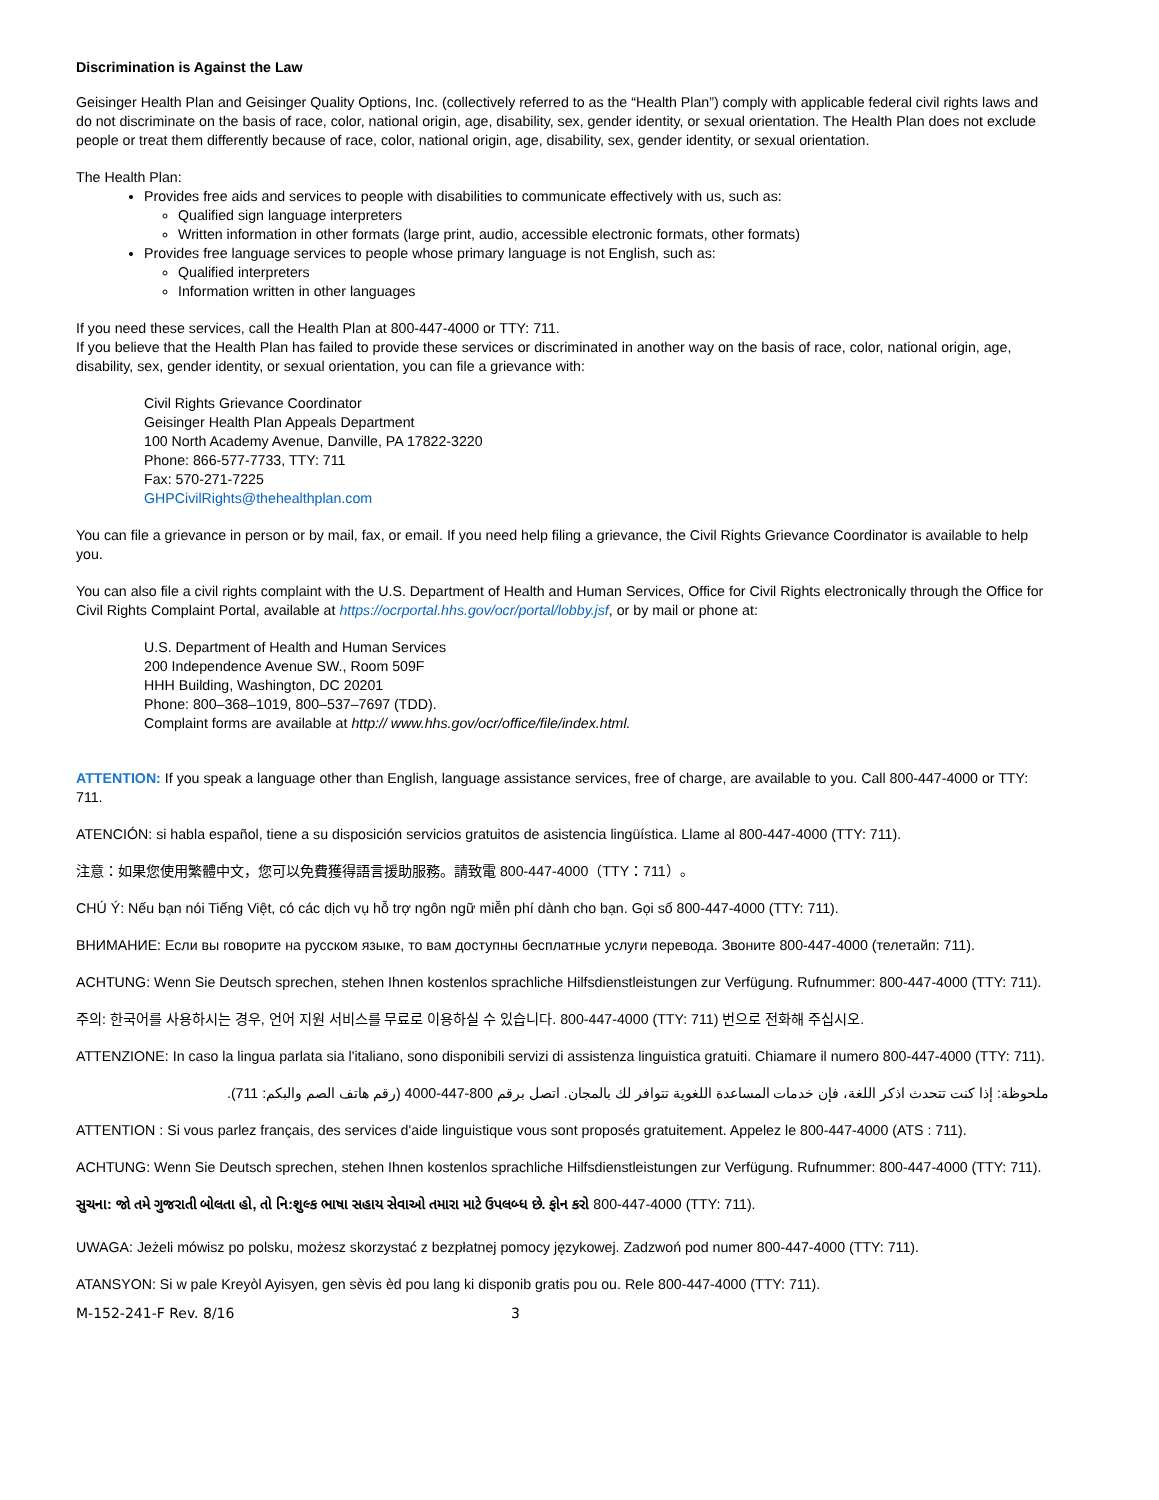Discrimination is Against the Law
Geisinger Health Plan and Geisinger Quality Options, Inc. (collectively referred to as the “Health Plan”) comply with applicable federal civil rights laws and do not discriminate on the basis of race, color, national origin, age, disability, sex, gender identity, or sexual orientation. The Health Plan does not exclude people or treat them differently because of race, color, national origin, age, disability, sex, gender identity, or sexual orientation.
The Health Plan:
Provides free aids and services to people with disabilities to communicate effectively with us, such as:
Qualified sign language interpreters
Written information in other formats (large print, audio, accessible electronic formats, other formats)
Provides free language services to people whose primary language is not English, such as:
Qualified interpreters
Information written in other languages
If you need these services, call the Health Plan at 800-447-4000 or TTY: 711.
If you believe that the Health Plan has failed to provide these services or discriminated in another way on the basis of race, color, national origin, age, disability, sex, gender identity, or sexual orientation, you can file a grievance with:
Civil Rights Grievance Coordinator
Geisinger Health Plan Appeals Department
100 North Academy Avenue, Danville, PA 17822-3220
Phone: 866-577-7733, TTY: 711
Fax: 570-271-7225
GHPCivilRights@thehealthplan.com
You can file a grievance in person or by mail, fax, or email. If you need help filing a grievance, the Civil Rights Grievance Coordinator is available to help you.
You can also file a civil rights complaint with the U.S. Department of Health and Human Services, Office for Civil Rights electronically through the Office for Civil Rights Complaint Portal, available at https://ocrportal.hhs.gov/ocr/portal/lobby.jsf, or by mail or phone at:
U.S. Department of Health and Human Services
200 Independence Avenue SW., Room 509F
HHH Building, Washington, DC 20201
Phone: 800–368–1019, 800–537–7697 (TDD).
Complaint forms are available at http:// www.hhs.gov/ocr/office/file/index.html.
ATTENTION: If you speak a language other than English, language assistance services, free of charge, are available to you. Call 800-447-4000 or TTY: 711.
ATENCIÓN: si habla español, tiene a su disposición servicios gratuitos de asistencia lingüística. Llame al 800-447-4000 (TTY: 711).
注意：如果您使用繁體中文，您可以免費獲得語言援助服務。請致電 800-447-4000（TTY：711）。
CHÚ Ý: Nếu bạn nói Tiếng Việt, có các dịch vụ hỗ trợ ngôn ngữ miễn phí dành cho bạn. Gọi số 800-447-4000 (TTY: 711).
ВНИМАНИЕ: Если вы говорите на русском языке, то вам доступны бесплатные услуги перевода. Звоните 800-447-4000 (телетайп: 711).
ACHTUNG: Wenn Sie Deutsch sprechen, stehen Ihnen kostenlos sprachliche Hilfsdienstleistungen zur Verfügung. Rufnummer: 800-447-4000 (TTY: 711).
주의: 한국어를 사용하시는 경우, 언어 지원 서비스를 무료로 이용하실 수 있습니다. 800-447-4000 (TTY: 711) 번으로 전화해 주십시오.
ATTENZIONE: In caso la lingua parlata sia l'italiano, sono disponibili servizi di assistenza linguistica gratuiti. Chiamare il numero 800-447-4000 (TTY: 711).
ملحوظة: إذا كنت تتحدث اذكر اللغة، فإن خدمات المساعدة اللغوية تتوافر لك بالمجان. اتصل برقم 800-447-4000 (رقم هاتف الصم والبكم: 711).
ATTENTION : Si vous parlez français, des services d'aide linguistique vous sont proposés gratuitement. Appelez le 800-447-4000 (ATS : 711).
ACHTUNG: Wenn Sie Deutsch sprechen, stehen Ihnen kostenlos sprachliche Hilfsdienstleistungen zur Verfügung. Rufnummer: 800-447-4000 (TTY: 711).
સુચના: જો તમે ગુજરાતી બોલતા હો, તો નિ:શુલ્ક ભાષા સહાય સેવાઓ તમારા માટે ઉપલબ્ધ છે. ફોન કરો 800-447-4000 (TTY: 711).
UWAGA: Jeżeli mówisz po polsku, możesz skorzystać z bezpłatnej pomocy językowej. Zadzwoń pod numer 800-447-4000 (TTY: 711).
ATANSYON: Si w pale Kreyòl Ayisyen, gen sèvis èd pou lang ki disponib gratis pou ou. Rele 800-447-4000 (TTY: 711).
M-152-241-F Rev. 8/16 3